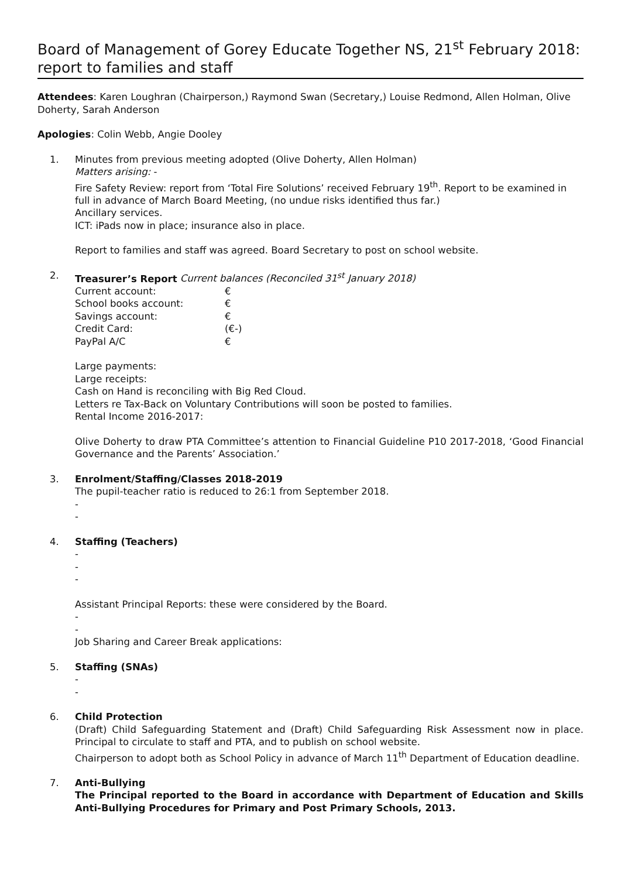Board of Management of Gorey Educate Together NS, 21<sup>st</sup> February 2018: report to families and staff
Attendees: Karen Loughran (Chairperson,) Raymond Swan (Secretary,) Louise Redmond, Allen Holman, Olive Doherty, Sarah Anderson
Apologies: Colin Webb, Angie Dooley
1. Minutes from previous meeting adopted (Olive Doherty, Allen Holman)
Matters arising: -
Fire Safety Review: report from ‘Total Fire Solutions’ received February 19<sup>th</sup>. Report to be examined in full in advance of March Board Meeting, (no undue risks identified thus far.)
Ancillary services.
ICT: iPads now in place; insurance also in place.
Report to families and staff was agreed. Board Secretary to post on school website.
2. Treasurer’s Report Current balances (Reconciled 31<sup>st</sup> January 2018)
| Current account: | € |
| School books account: | € |
| Savings account: | € |
| Credit Card: | (€-) |
| PayPal A/C | € |
Large payments:
Large receipts:
Cash on Hand is reconciling with Big Red Cloud.
Letters re Tax-Back on Voluntary Contributions will soon be posted to families.
Rental Income 2016-2017:
Olive Doherty to draw PTA Committee’s attention to Financial Guideline P10 2017-2018, ‘Good Financial Governance and the Parents’ Association.’
3. Enrolment/Staffing/Classes 2018-2019
The pupil-teacher ratio is reduced to 26:1 from September 2018.
-
-
4. Staffing (Teachers)
-
-
-
Assistant Principal Reports: these were considered by the Board.
-
-
Job Sharing and Career Break applications:
5. Staffing (SNAs)
-
-
6. Child Protection
(Draft) Child Safeguarding Statement and (Draft) Child Safeguarding Risk Assessment now in place. Principal to circulate to staff and PTA, and to publish on school website.
Chairperson to adopt both as School Policy in advance of March 11<sup>th</sup> Department of Education deadline.
7. Anti-Bullying
The Principal reported to the Board in accordance with Department of Education and Skills Anti-Bullying Procedures for Primary and Post Primary Schools, 2013.